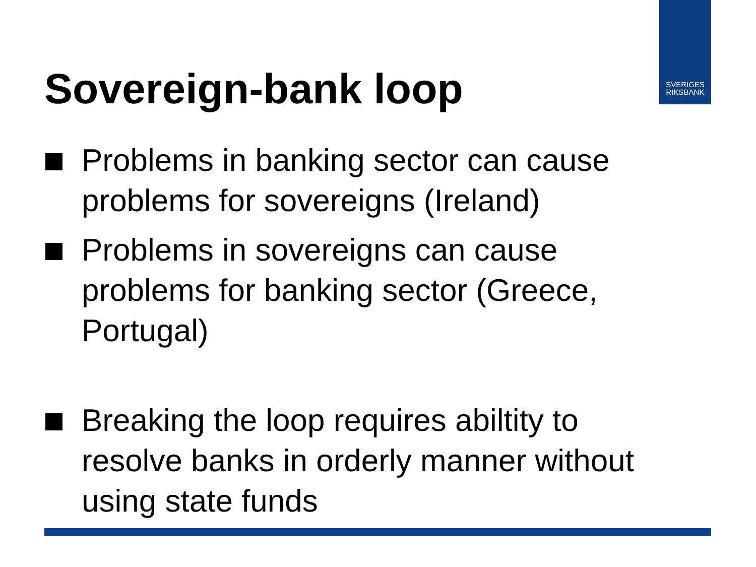SVERIGES
RIKSBANK
Sovereign-bank loop
Problems in banking sector can cause problems for sovereigns (Ireland)
Problems in sovereigns can cause problems for banking sector (Greece, Portugal)
Breaking the loop requires abiltity to resolve banks in orderly manner without using state funds